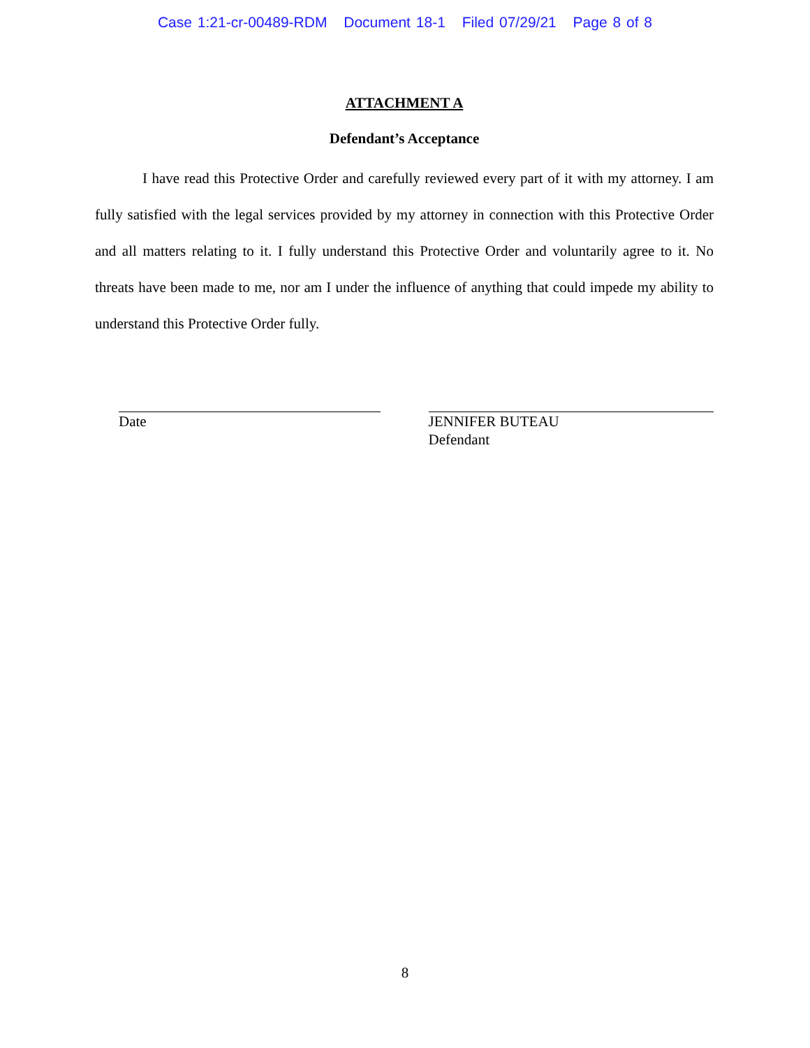Case 1:21-cr-00489-RDM Document 18-1 Filed 07/29/21 Page 8 of 8
ATTACHMENT A
Defendant’s Acceptance
I have read this Protective Order and carefully reviewed every part of it with my attorney. I am fully satisfied with the legal services provided by my attorney in connection with this Protective Order and all matters relating to it. I fully understand this Protective Order and voluntarily agree to it. No threats have been made to me, nor am I under the influence of anything that could impede my ability to understand this Protective Order fully.
Date JENNIFER BUTEAU
Defendant
8